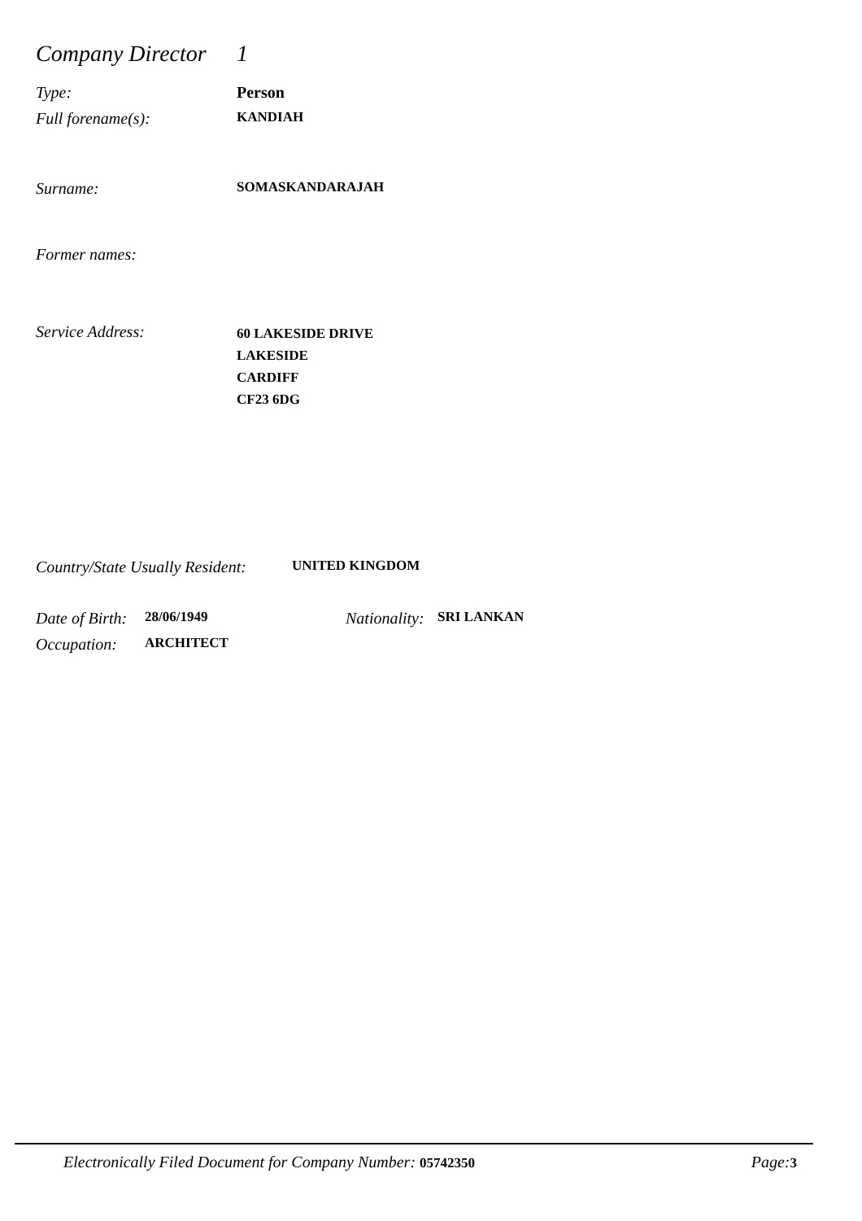Company Director 1
Type: Person
Full forename(s): KANDIAH
Surname: SOMASKANDARAJAH
Former names:
Service Address: 60 LAKESIDE DRIVE
LAKESIDE
CARDIFF
CF23 6DG
Country/State Usually Resident: UNITED KINGDOM
Date of Birth: 28/06/1949 Nationality: SRI LANKAN
Occupation: ARCHITECT
Electronically Filed Document for Company Number: 05742350 Page: 3